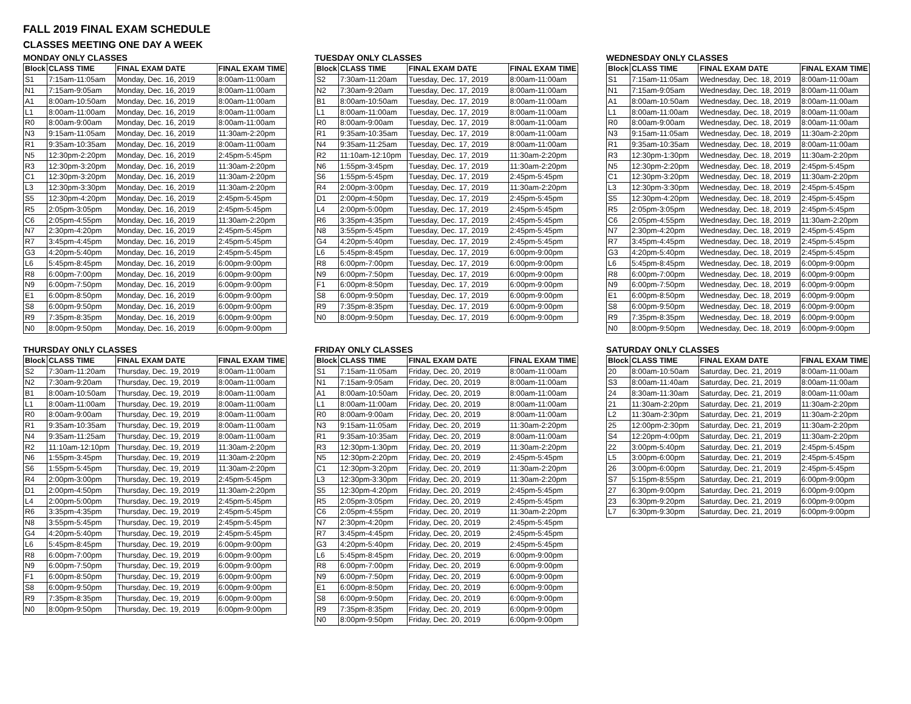FALL 2019 FINAL EXAM SCHEDULE
CLASSES MEETING ONE DAY A WEEK
MONDAY ONLY CLASSES
| Block | CLASS TIME | FINAL EXAM DATE | FINAL EXAM TIME |
| --- | --- | --- | --- |
| S1 | 7:15am-11:05am | Monday, Dec. 16, 2019 | 8:00am-11:00am |
| N1 | 7:15am-9:05am | Monday, Dec. 16, 2019 | 8:00am-11:00am |
| A1 | 8:00am-10:50am | Monday, Dec. 16, 2019 | 8:00am-11:00am |
| L1 | 8:00am-11:00am | Monday, Dec. 16, 2019 | 8:00am-11:00am |
| R0 | 8:00am-9:00am | Monday, Dec. 16, 2019 | 8:00am-11:00am |
| N3 | 9:15am-11:05am | Monday, Dec. 16, 2019 | 11:30am-2:20pm |
| R1 | 9:35am-10:35am | Monday, Dec. 16, 2019 | 8:00am-11:00am |
| N5 | 12:30pm-2:20pm | Monday, Dec. 16, 2019 | 2:45pm-5:45pm |
| R3 | 12:30pm-3:20pm | Monday, Dec. 16, 2019 | 11:30am-2:20pm |
| C1 | 12:30pm-3:20pm | Monday, Dec. 16, 2019 | 11:30am-2:20pm |
| L3 | 12:30pm-3:30pm | Monday, Dec. 16, 2019 | 11:30am-2:20pm |
| S5 | 12:30pm-4:20pm | Monday, Dec. 16, 2019 | 2:45pm-5:45pm |
| R5 | 2:05pm-3:05pm | Monday, Dec. 16, 2019 | 2:45pm-5:45pm |
| C6 | 2:05pm-4:55pm | Monday, Dec. 16, 2019 | 11:30am-2:20pm |
| N7 | 2:30pm-4:20pm | Monday, Dec. 16, 2019 | 2:45pm-5:45pm |
| R7 | 3:45pm-4:45pm | Monday, Dec. 16, 2019 | 2:45pm-5:45pm |
| G3 | 4:20pm-5:40pm | Monday, Dec. 16, 2019 | 2:45pm-5:45pm |
| L6 | 5:45pm-8:45pm | Monday, Dec. 16, 2019 | 6:00pm-9:00pm |
| R8 | 6:00pm-7:00pm | Monday, Dec. 16, 2019 | 6:00pm-9:00pm |
| N9 | 6:00pm-7:50pm | Monday, Dec. 16, 2019 | 6:00pm-9:00pm |
| E1 | 6:00pm-8:50pm | Monday, Dec. 16, 2019 | 6:00pm-9:00pm |
| S8 | 6:00pm-9:50pm | Monday, Dec. 16, 2019 | 6:00pm-9:00pm |
| R9 | 7:35pm-8:35pm | Monday, Dec. 16, 2019 | 6:00pm-9:00pm |
| N0 | 8:00pm-9:50pm | Monday, Dec. 16, 2019 | 6:00pm-9:00pm |
TUESDAY ONLY CLASSES
| Block | CLASS TIME | FINAL EXAM DATE | FINAL EXAM TIME |
| --- | --- | --- | --- |
| S2 | 7:30am-11:20am | Tuesday, Dec. 17, 2019 | 8:00am-11:00am |
| N2 | 7:30am-9:20am | Tuesday, Dec. 17, 2019 | 8:00am-11:00am |
| B1 | 8:00am-10:50am | Tuesday, Dec. 17, 2019 | 8:00am-11:00am |
| L1 | 8:00am-11:00am | Tuesday, Dec. 17, 2019 | 8:00am-11:00am |
| R0 | 8:00am-9:00am | Tuesday, Dec. 17, 2019 | 8:00am-11:00am |
| R1 | 9:35am-10:35am | Tuesday, Dec. 17, 2019 | 8:00am-11:00am |
| N4 | 9:35am-11:25am | Tuesday, Dec. 17, 2019 | 8:00am-11:00am |
| R2 | 11:10am-12:10pm | Tuesday, Dec. 17, 2019 | 11:30am-2:20pm |
| N6 | 1:55pm-3:45pm | Tuesday, Dec. 17, 2019 | 11:30am-2:20pm |
| S6 | 1:55pm-5:45pm | Tuesday, Dec. 17, 2019 | 2:45pm-5:45pm |
| R4 | 2:00pm-3:00pm | Tuesday, Dec. 17, 2019 | 11:30am-2:20pm |
| D1 | 2:00pm-4:50pm | Tuesday, Dec. 17, 2019 | 2:45pm-5:45pm |
| L4 | 2:00pm-5:00pm | Tuesday, Dec. 17, 2019 | 2:45pm-5:45pm |
| R6 | 3:35pm-4:35pm | Tuesday, Dec. 17, 2019 | 2:45pm-5:45pm |
| N8 | 3:55pm-5:45pm | Tuesday, Dec. 17, 2019 | 2:45pm-5:45pm |
| G4 | 4:20pm-5:40pm | Tuesday, Dec. 17, 2019 | 2:45pm-5:45pm |
| L6 | 5:45pm-8:45pm | Tuesday, Dec. 17, 2019 | 6:00pm-9:00pm |
| R8 | 6:00pm-7:00pm | Tuesday, Dec. 17, 2019 | 6:00pm-9:00pm |
| N9 | 6:00pm-7:50pm | Tuesday, Dec. 17, 2019 | 6:00pm-9:00pm |
| F1 | 6:00pm-8:50pm | Tuesday, Dec. 17, 2019 | 6:00pm-9:00pm |
| S8 | 6:00pm-9:50pm | Tuesday, Dec. 17, 2019 | 6:00pm-9:00pm |
| R9 | 7:35pm-8:35pm | Tuesday, Dec. 17, 2019 | 6:00pm-9:00pm |
| N0 | 8:00pm-9:50pm | Tuesday, Dec. 17, 2019 | 6:00pm-9:00pm |
WEDNESDAY ONLY CLASSES
| Block | CLASS TIME | FINAL EXAM DATE | FINAL EXAM TIME |
| --- | --- | --- | --- |
| S1 | 7:15am-11:05am | Wednesday, Dec. 18, 2019 | 8:00am-11:00am |
| N1 | 7:15am-9:05am | Wednesday, Dec. 18, 2019 | 8:00am-11:00am |
| A1 | 8:00am-10:50am | Wednesday, Dec. 18, 2019 | 8:00am-11:00am |
| L1 | 8:00am-11:00am | Wednesday, Dec. 18, 2019 | 8:00am-11:00am |
| R0 | 8:00am-9:00am | Wednesday, Dec. 18, 2019 | 8:00am-11:00am |
| N3 | 9:15am-11:05am | Wednesday, Dec. 18, 2019 | 11:30am-2:20pm |
| R1 | 9:35am-10:35am | Wednesday, Dec. 18, 2019 | 8:00am-11:00am |
| R3 | 12:30pm-1:30pm | Wednesday, Dec. 18, 2019 | 11:30am-2:20pm |
| N5 | 12:30pm-2:20pm | Wednesday, Dec. 18, 2019 | 2:45pm-5:45pm |
| C1 | 12:30pm-3:20pm | Wednesday, Dec. 18, 2019 | 11:30am-2:20pm |
| L3 | 12:30pm-3:30pm | Wednesday, Dec. 18, 2019 | 2:45pm-5:45pm |
| S5 | 12:30pm-4:20pm | Wednesday, Dec. 18, 2019 | 2:45pm-5:45pm |
| R5 | 2:05pm-3:05pm | Wednesday, Dec. 18, 2019 | 2:45pm-5:45pm |
| C6 | 2:05pm-4:55pm | Wednesday, Dec. 18, 2019 | 11:30am-2:20pm |
| N7 | 2:30pm-4:20pm | Wednesday, Dec. 18, 2019 | 2:45pm-5:45pm |
| R7 | 3:45pm-4:45pm | Wednesday, Dec. 18, 2019 | 2:45pm-5:45pm |
| G3 | 4:20pm-5:40pm | Wednesday, Dec. 18, 2019 | 2:45pm-5:45pm |
| L6 | 5:45pm-8:45pm | Wednesday, Dec. 18, 2019 | 6:00pm-9:00pm |
| R8 | 6:00pm-7:00pm | Wednesday, Dec. 18, 2019 | 6:00pm-9:00pm |
| N9 | 6:00pm-7:50pm | Wednesday, Dec. 18, 2019 | 6:00pm-9:00pm |
| E1 | 6:00pm-8:50pm | Wednesday, Dec. 18, 2019 | 6:00pm-9:00pm |
| S8 | 6:00pm-9:50pm | Wednesday, Dec. 18, 2019 | 6:00pm-9:00pm |
| R9 | 7:35pm-8:35pm | Wednesday, Dec. 18, 2019 | 6:00pm-9:00pm |
| N0 | 8:00pm-9:50pm | Wednesday, Dec. 18, 2019 | 6:00pm-9:00pm |
THURSDAY ONLY CLASSES
| Block | CLASS TIME | FINAL EXAM DATE | FINAL EXAM TIME |
| --- | --- | --- | --- |
| S2 | 7:30am-11:20am | Thursday, Dec. 19, 2019 | 8:00am-11:00am |
| N2 | 7:30am-9:20am | Thursday, Dec. 19, 2019 | 8:00am-11:00am |
| B1 | 8:00am-10:50am | Thursday, Dec. 19, 2019 | 8:00am-11:00am |
| L1 | 8:00am-11:00am | Thursday, Dec. 19, 2019 | 8:00am-11:00am |
| R0 | 8:00am-9:00am | Thursday, Dec. 19, 2019 | 8:00am-11:00am |
| R1 | 9:35am-10:35am | Thursday, Dec. 19, 2019 | 8:00am-11:00am |
| N4 | 9:35am-11:25am | Thursday, Dec. 19, 2019 | 8:00am-11:00am |
| R2 | 11:10am-12:10pm | Thursday, Dec. 19, 2019 | 11:30am-2:20pm |
| N6 | 1:55pm-3:45pm | Thursday, Dec. 19, 2019 | 11:30am-2:20pm |
| S6 | 1:55pm-5:45pm | Thursday, Dec. 19, 2019 | 11:30am-2:20pm |
| R4 | 2:00pm-3:00pm | Thursday, Dec. 19, 2019 | 2:45pm-5:45pm |
| D1 | 2:00pm-4:50pm | Thursday, Dec. 19, 2019 | 11:30am-2:20pm |
| L4 | 2:00pm-5:00pm | Thursday, Dec. 19, 2019 | 2:45pm-5:45pm |
| R6 | 3:35pm-4:35pm | Thursday, Dec. 19, 2019 | 2:45pm-5:45pm |
| N8 | 3:55pm-5:45pm | Thursday, Dec. 19, 2019 | 2:45pm-5:45pm |
| G4 | 4:20pm-5:40pm | Thursday, Dec. 19, 2019 | 2:45pm-5:45pm |
| L6 | 5:45pm-8:45pm | Thursday, Dec. 19, 2019 | 6:00pm-9:00pm |
| R8 | 6:00pm-7:00pm | Thursday, Dec. 19, 2019 | 6:00pm-9:00pm |
| N9 | 6:00pm-7:50pm | Thursday, Dec. 19, 2019 | 6:00pm-9:00pm |
| F1 | 6:00pm-8:50pm | Thursday, Dec. 19, 2019 | 6:00pm-9:00pm |
| S8 | 6:00pm-9:50pm | Thursday, Dec. 19, 2019 | 6:00pm-9:00pm |
| R9 | 7:35pm-8:35pm | Thursday, Dec. 19, 2019 | 6:00pm-9:00pm |
| N0 | 8:00pm-9:50pm | Thursday, Dec. 19, 2019 | 6:00pm-9:00pm |
FRIDAY ONLY CLASSES
| Block | CLASS TIME | FINAL EXAM DATE | FINAL EXAM TIME |
| --- | --- | --- | --- |
| S1 | 7:15am-11:05am | Friday, Dec. 20, 2019 | 8:00am-11:00am |
| N1 | 7:15am-9:05am | Friday, Dec. 20, 2019 | 8:00am-11:00am |
| A1 | 8:00am-10:50am | Friday, Dec. 20, 2019 | 8:00am-11:00am |
| L1 | 8:00am-11:00am | Friday, Dec. 20, 2019 | 8:00am-11:00am |
| R0 | 8:00am-9:00am | Friday, Dec. 20, 2019 | 8:00am-11:00am |
| N3 | 9:15am-11:05am | Friday, Dec. 20, 2019 | 11:30am-2:20pm |
| R1 | 9:35am-10:35am | Friday, Dec. 20, 2019 | 8:00am-11:00am |
| R3 | 12:30pm-1:30pm | Friday, Dec. 20, 2019 | 11:30am-2:20pm |
| N5 | 12:30pm-2:20pm | Friday, Dec. 20, 2019 | 2:45pm-5:45pm |
| C1 | 12:30pm-3:20pm | Friday, Dec. 20, 2019 | 11:30am-2:20pm |
| L3 | 12:30pm-3:30pm | Friday, Dec. 20, 2019 | 11:30am-2:20pm |
| S5 | 12:30pm-4:20pm | Friday, Dec. 20, 2019 | 2:45pm-5:45pm |
| R5 | 2:05pm-3:05pm | Friday, Dec. 20, 2019 | 2:45pm-5:45pm |
| C6 | 2:05pm-4:55pm | Friday, Dec. 20, 2019 | 11:30am-2:20pm |
| N7 | 2:30pm-4:20pm | Friday, Dec. 20, 2019 | 2:45pm-5:45pm |
| R7 | 3:45pm-4:45pm | Friday, Dec. 20, 2019 | 2:45pm-5:45pm |
| G3 | 4:20pm-5:40pm | Friday, Dec. 20, 2019 | 2:45pm-5:45pm |
| L6 | 5:45pm-8:45pm | Friday, Dec. 20, 2019 | 6:00pm-9:00pm |
| R8 | 6:00pm-7:00pm | Friday, Dec. 20, 2019 | 6:00pm-9:00pm |
| N9 | 6:00pm-7:50pm | Friday, Dec. 20, 2019 | 6:00pm-9:00pm |
| E1 | 6:00pm-8:50pm | Friday, Dec. 20, 2019 | 6:00pm-9:00pm |
| S8 | 6:00pm-9:50pm | Friday, Dec. 20, 2019 | 6:00pm-9:00pm |
| R9 | 7:35pm-8:35pm | Friday, Dec. 20, 2019 | 6:00pm-9:00pm |
| N0 | 8:00pm-9:50pm | Friday, Dec. 20, 2019 | 6:00pm-9:00pm |
SATURDAY ONLY CLASSES
| Block | CLASS TIME | FINAL EXAM DATE | FINAL EXAM TIME |
| --- | --- | --- | --- |
| 20 | 8:00am-10:50am | Saturday, Dec. 21, 2019 | 8:00am-11:00am |
| S3 | 8:00am-11:40am | Saturday, Dec. 21, 2019 | 8:00am-11:00am |
| 24 | 8:30am-11:30am | Saturday, Dec. 21, 2019 | 8:00am-11:00am |
| 21 | 11:30am-2:20pm | Saturday, Dec. 21, 2019 | 11:30am-2:20pm |
| L2 | 11:30am-2:30pm | Saturday, Dec. 21, 2019 | 11:30am-2:20pm |
| 25 | 12:00pm-2:30pm | Saturday, Dec. 21, 2019 | 11:30am-2:20pm |
| S4 | 12:20pm-4:00pm | Saturday, Dec. 21, 2019 | 11:30am-2:20pm |
| 22 | 3:00pm-5:40pm | Saturday, Dec. 21, 2019 | 2:45pm-5:45pm |
| L5 | 3:00pm-6:00pm | Saturday, Dec. 21, 2019 | 2:45pm-5:45pm |
| 26 | 3:00pm-6:00pm | Saturday, Dec. 21, 2019 | 2:45pm-5:45pm |
| S7 | 5:15pm-8:55pm | Saturday, Dec. 21, 2019 | 6:00pm-9:00pm |
| 27 | 6:30pm-9:00pm | Saturday, Dec. 21, 2019 | 6:00pm-9:00pm |
| 23 | 6:30pm-9:20pm | Saturday, Dec. 21, 2019 | 6:00pm-9:00pm |
| L7 | 6:30pm-9:30pm | Saturday, Dec. 21, 2019 | 6:00pm-9:00pm |